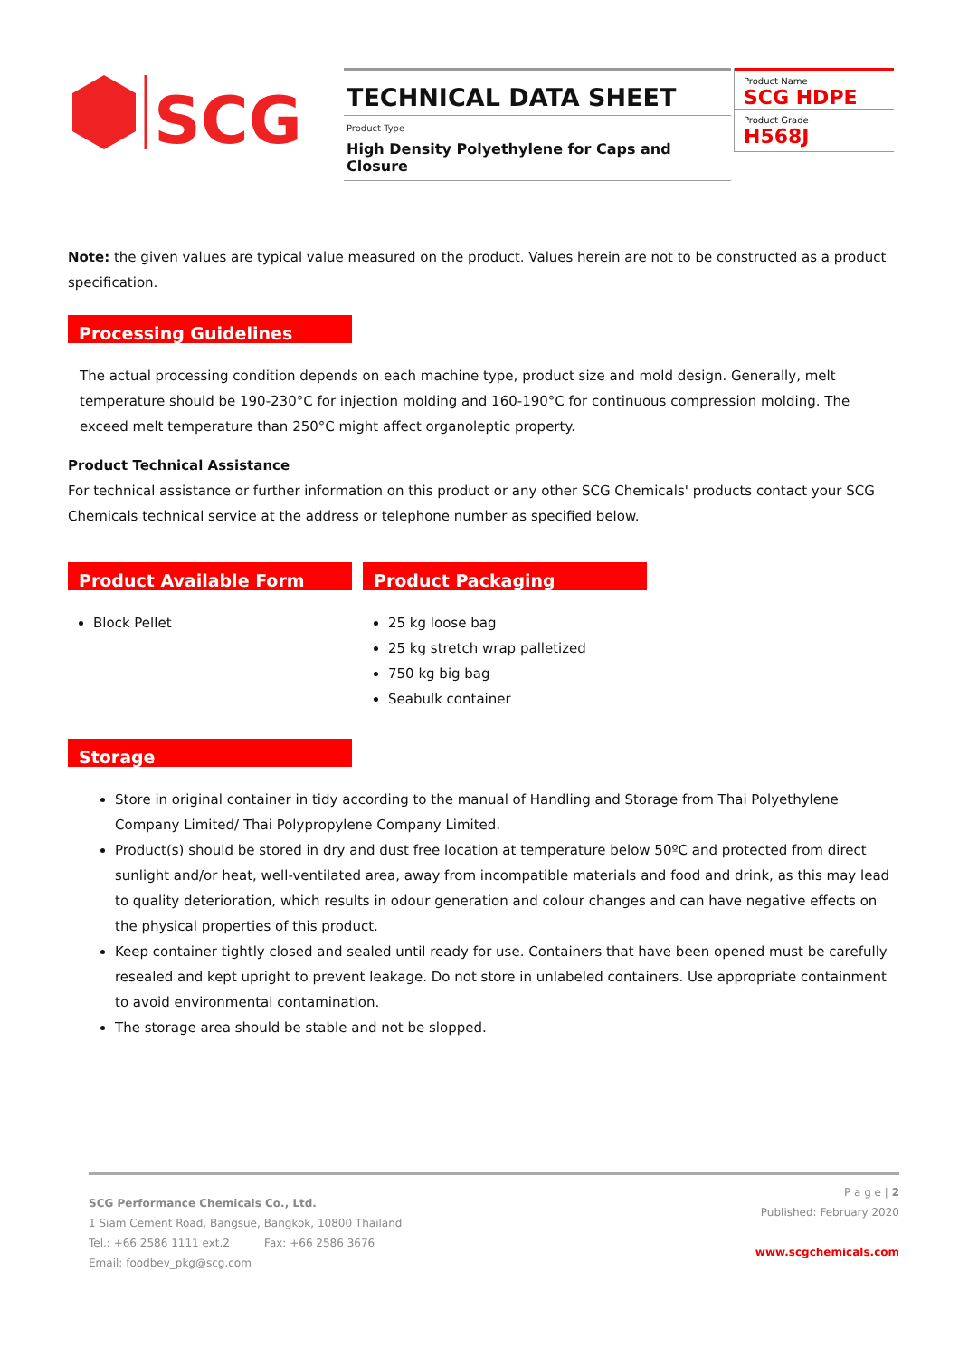SCG
TECHNICAL DATA SHEET
Product Type
High Density Polyethylene for Caps and Closure
Product Name
SCG HDPE
Product Grade
H568J
Note: the given values are typical value measured on the product. Values herein are not to be constructed as a product specification.
Processing Guidelines
The actual processing condition depends on each machine type, product size and mold design. Generally, melt temperature should be 190-230°C for injection molding and 160-190°C for continuous compression molding. The exceed melt temperature than 250°C might affect organoleptic property.
Product Technical Assistance
For technical assistance or further information on this product or any other SCG Chemicals' products contact your SCG Chemicals technical service at the address or telephone number as specified below.
Product Available Form
Block Pellet
Product Packaging
25 kg loose bag
25 kg stretch wrap palletized
750 kg big bag
Seabulk container
Storage
Store in original container in tidy according to the manual of Handling and Storage from Thai Polyethylene Company Limited/ Thai Polypropylene Company Limited.
Product(s) should be stored in dry and dust free location at temperature below 50ºC and protected from direct sunlight and/or heat, well-ventilated area, away from incompatible materials and food and drink, as this may lead to quality deterioration, which results in odour generation and colour changes and can have negative effects on the physical properties of this product.
Keep container tightly closed and sealed until ready for use. Containers that have been opened must be carefully resealed and kept upright to prevent leakage. Do not store in unlabeled containers. Use appropriate containment to avoid environmental contamination.
The storage area should be stable and not be slopped.
P a g e | 2
Published: February 2020
www.scgchemicals.com
SCG Performance Chemicals Co., Ltd.
1 Siam Cement Road, Bangsue, Bangkok, 10800 Thailand
Tel.: +66 2586 1111 ext.2 Fax: +66 2586 3676
Email: foodbev_pkg@scg.com